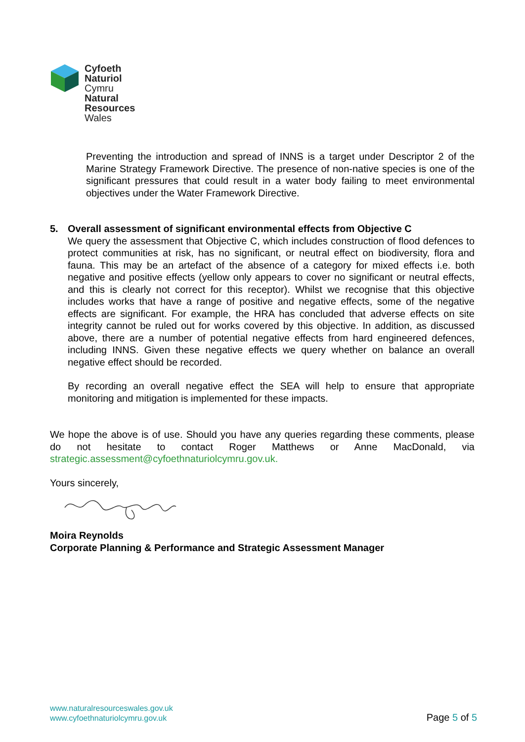Cyfoeth
Naturiol
Cymru
Natural
Resources
Wales
Preventing the introduction and spread of INNS is a target under Descriptor 2 of the Marine Strategy Framework Directive. The presence of non-native species is one of the significant pressures that could result in a water body failing to meet environmental objectives under the Water Framework Directive.
5. Overall assessment of significant environmental effects from Objective C
We query the assessment that Objective C, which includes construction of flood defences to protect communities at risk, has no significant, or neutral effect on biodiversity, flora and fauna. This may be an artefact of the absence of a category for mixed effects i.e. both negative and positive effects (yellow only appears to cover no significant or neutral effects, and this is clearly not correct for this receptor). Whilst we recognise that this objective includes works that have a range of positive and negative effects, some of the negative effects are significant. For example, the HRA has concluded that adverse effects on site integrity cannot be ruled out for works covered by this objective. In addition, as discussed above, there are a number of potential negative effects from hard engineered defences, including INNS. Given these negative effects we query whether on balance an overall negative effect should be recorded.
By recording an overall negative effect the SEA will help to ensure that appropriate monitoring and mitigation is implemented for these impacts.
We hope the above is of use. Should you have any queries regarding these comments, please do not hesitate to contact Roger Matthews or Anne MacDonald, via strategic.assessment@cyfoethnaturiolcymru.gov.uk.
Yours sincerely,
Moira Reynolds
Corporate Planning & Performance and Strategic Assessment Manager
www.naturalresourceswales.gov.uk
www.cyfoethnaturiolcymru.gov.uk
Page 5 of 5